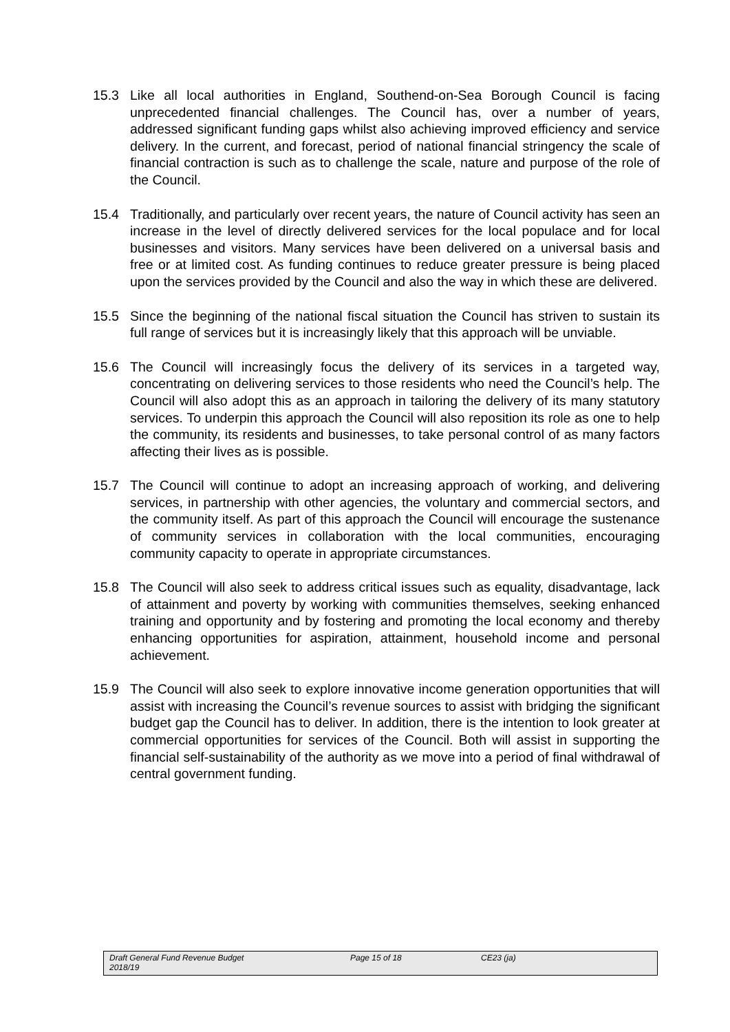15.3 Like all local authorities in England, Southend-on-Sea Borough Council is facing unprecedented financial challenges. The Council has, over a number of years, addressed significant funding gaps whilst also achieving improved efficiency and service delivery. In the current, and forecast, period of national financial stringency the scale of financial contraction is such as to challenge the scale, nature and purpose of the role of the Council.
15.4 Traditionally, and particularly over recent years, the nature of Council activity has seen an increase in the level of directly delivered services for the local populace and for local businesses and visitors. Many services have been delivered on a universal basis and free or at limited cost. As funding continues to reduce greater pressure is being placed upon the services provided by the Council and also the way in which these are delivered.
15.5 Since the beginning of the national fiscal situation the Council has striven to sustain its full range of services but it is increasingly likely that this approach will be unviable.
15.6 The Council will increasingly focus the delivery of its services in a targeted way, concentrating on delivering services to those residents who need the Council’s help. The Council will also adopt this as an approach in tailoring the delivery of its many statutory services. To underpin this approach the Council will also reposition its role as one to help the community, its residents and businesses, to take personal control of as many factors affecting their lives as is possible.
15.7 The Council will continue to adopt an increasing approach of working, and delivering services, in partnership with other agencies, the voluntary and commercial sectors, and the community itself. As part of this approach the Council will encourage the sustenance of community services in collaboration with the local communities, encouraging community capacity to operate in appropriate circumstances.
15.8 The Council will also seek to address critical issues such as equality, disadvantage, lack of attainment and poverty by working with communities themselves, seeking enhanced training and opportunity and by fostering and promoting the local economy and thereby enhancing opportunities for aspiration, attainment, household income and personal achievement.
15.9 The Council will also seek to explore innovative income generation opportunities that will assist with increasing the Council’s revenue sources to assist with bridging the significant budget gap the Council has to deliver. In addition, there is the intention to look greater at commercial opportunities for services of the Council. Both will assist in supporting the financial self-sustainability of the authority as we move into a period of final withdrawal of central government funding.
Draft General Fund Revenue Budget
2018/19
Page 15 of 18 CE23 (ja)